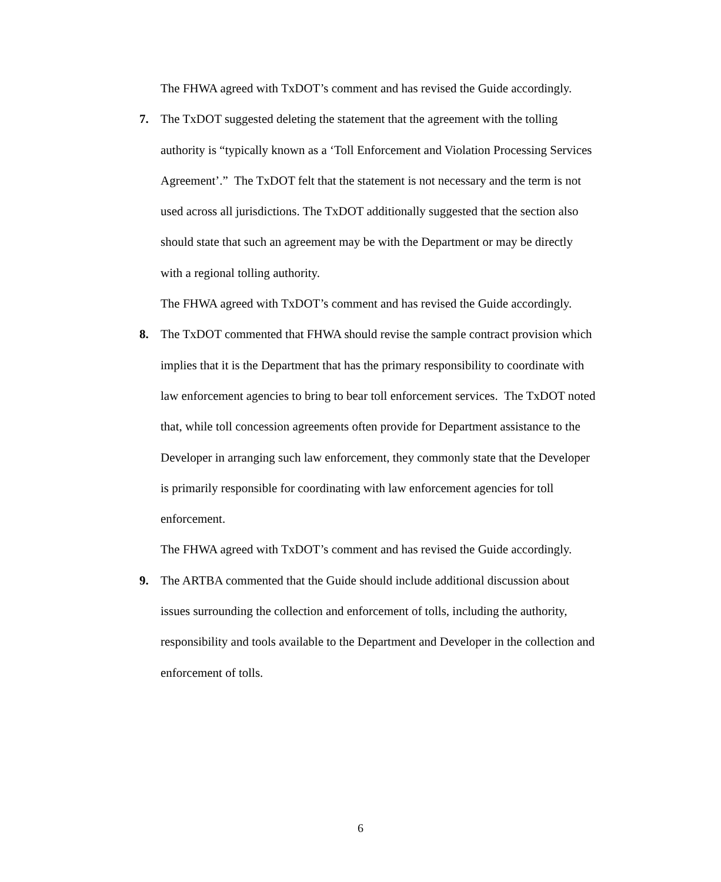The FHWA agreed with TxDOT’s comment and has revised the Guide accordingly.
7. The TxDOT suggested deleting the statement that the agreement with the tolling authority is “typically known as a ‘Toll Enforcement and Violation Processing Services Agreement’.” The TxDOT felt that the statement is not necessary and the term is not used across all jurisdictions. The TxDOT additionally suggested that the section also should state that such an agreement may be with the Department or may be directly with a regional tolling authority.
The FHWA agreed with TxDOT’s comment and has revised the Guide accordingly.
8. The TxDOT commented that FHWA should revise the sample contract provision which implies that it is the Department that has the primary responsibility to coordinate with law enforcement agencies to bring to bear toll enforcement services. The TxDOT noted that, while toll concession agreements often provide for Department assistance to the Developer in arranging such law enforcement, they commonly state that the Developer is primarily responsible for coordinating with law enforcement agencies for toll enforcement.
The FHWA agreed with TxDOT’s comment and has revised the Guide accordingly.
9. The ARTBA commented that the Guide should include additional discussion about issues surrounding the collection and enforcement of tolls, including the authority, responsibility and tools available to the Department and Developer in the collection and enforcement of tolls.
6